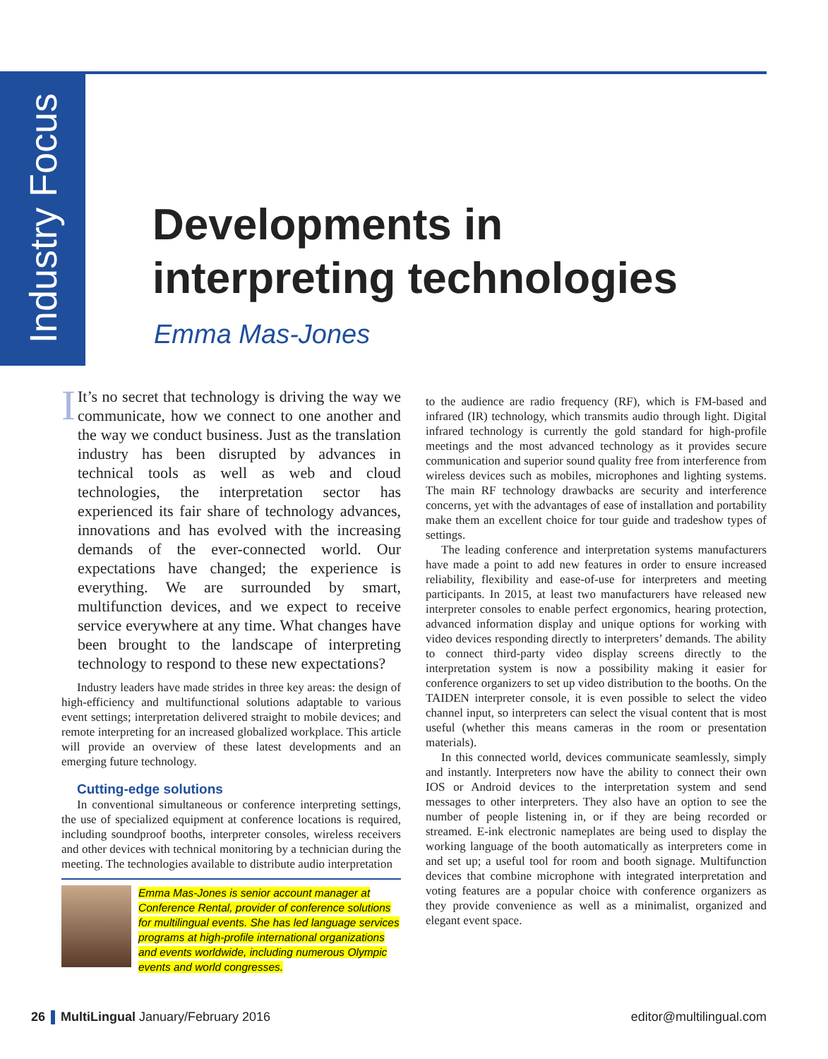Industry Focus
Developments in
interpreting technologies
Emma Mas-Jones
IIt’s no secret that technology is driving the way we communicate, how we connect to one another and the way we conduct business. Just as the translation industry has been disrupted by advances in technical tools as well as web and cloud technologies, the interpretation sector has experienced its fair share of technology advances, innovations and has evolved with the increasing demands of the ever-connected world. Our expectations have changed; the experience is everything. We are surrounded by smart, multifunction devices, and we expect to receive service everywhere at any time. What changes have been brought to the landscape of interpreting technology to respond to these new expectations?
Industry leaders have made strides in three key areas: the design of high-efficiency and multifunctional solutions adaptable to various event settings; interpretation delivered straight to mobile devices; and remote interpreting for an increased globalized workplace. This article will provide an overview of these latest developments and an emerging future technology.
Cutting-edge solutions
In conventional simultaneous or conference interpreting settings, the use of specialized equipment at conference locations is required, including soundproof booths, interpreter consoles, wireless receivers and other devices with technical monitoring by a technician during the meeting. The technologies available to distribute audio interpretation
Emma Mas-Jones is senior account manager at Conference Rental, provider of conference solutions for multilingual events. She has led language services programs at high-profile international organizations and events worldwide, including numerous Olympic events and world congresses.
to the audience are radio frequency (RF), which is FM-based and infrared (IR) technology, which transmits audio through light. Digital infrared technology is currently the gold standard for high-profile meetings and the most advanced technology as it provides secure communication and superior sound quality free from interference from wireless devices such as mobiles, microphones and lighting systems. The main RF technology drawbacks are security and interference concerns, yet with the advantages of ease of installation and portability make them an excellent choice for tour guide and tradeshow types of settings.
The leading conference and interpretation systems manufacturers have made a point to add new features in order to ensure increased reliability, flexibility and ease-of-use for interpreters and meeting participants. In 2015, at least two manufacturers have released new interpreter consoles to enable perfect ergonomics, hearing protection, advanced information display and unique options for working with video devices responding directly to interpreters’ demands. The ability to connect third-party video display screens directly to the interpretation system is now a possibility making it easier for conference organizers to set up video distribution to the booths. On the TAIDEN interpreter console, it is even possible to select the video channel input, so interpreters can select the visual content that is most useful (whether this means cameras in the room or presentation materials).
In this connected world, devices communicate seamlessly, simply and instantly. Interpreters now have the ability to connect their own IOS or Android devices to the interpretation system and send messages to other interpreters. They also have an option to see the number of people listening in, or if they are being recorded or streamed. E-ink electronic nameplates are being used to display the working language of the booth automatically as interpreters come in and set up; a useful tool for room and booth signage. Multifunction devices that combine microphone with integrated interpretation and voting features are a popular choice with conference organizers as they provide convenience as well as a minimalist, organized and elegant event space.
26 MultiLingual January/February 2016
editor@multilingual.com